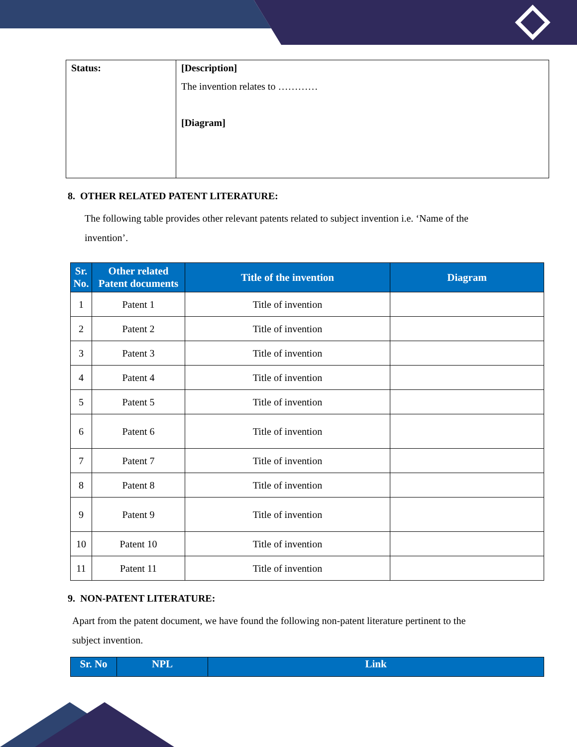| Status: | [Description] The invention relates to ………… [Diagram] |
8. OTHER RELATED PATENT LITERATURE:
The following table provides other relevant patents related to subject invention i.e. ‘Name of the invention’.
| Sr. No. | Other related Patent documents | Title of the invention | Diagram |
| --- | --- | --- | --- |
| 1 | Patent 1 | Title of invention | |
| 2 | Patent 2 | Title of invention | |
| 3 | Patent 3 | Title of invention | |
| 4 | Patent 4 | Title of invention | |
| 5 | Patent 5 | Title of invention | |
| 6 | Patent 6 | Title of invention | |
| 7 | Patent 7 | Title of invention | |
| 8 | Patent 8 | Title of invention | |
| 9 | Patent 9 | Title of invention | |
| 10 | Patent 10 | Title of invention | |
| 11 | Patent 11 | Title of invention | |
9. NON-PATENT LITERATURE:
Apart from the patent document, we have found the following non-patent literature pertinent to the subject invention.
| Sr. No | NPL | Link |
| --- | --- | --- |